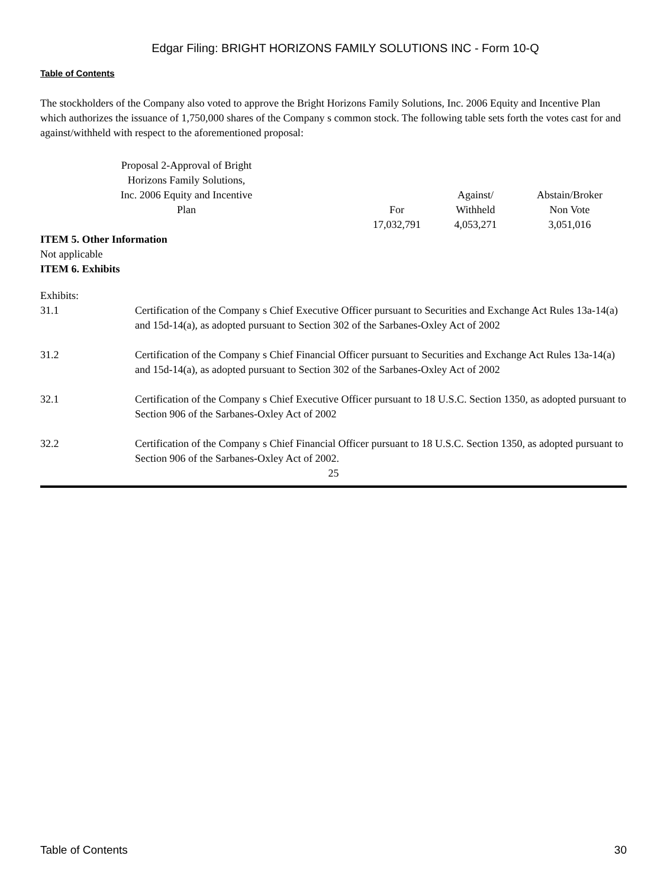Edgar Filing: BRIGHT HORIZONS FAMILY SOLUTIONS INC - Form 10-Q
Table of Contents
The stockholders of the Company also voted to approve the Bright Horizons Family Solutions, Inc. 2006 Equity and Incentive Plan which authorizes the issuance of 1,750,000 shares of the Company s common stock. The following table sets forth the votes cast for and against/withheld with respect to the aforementioned proposal:
| | Proposal 2-Approval of Bright Horizons Family Solutions, Inc. 2006 Equity and Incentive Plan | | For | Against/ Withheld | Abstain/Broker Non Vote |
| | | | 17,032,791 | 4,053,271 | 3,051,016 |
ITEM 5. Other Information
Not applicable
ITEM 6. Exhibits
Exhibits:
| 31.1 | Certification of the Company s Chief Executive Officer pursuant to Securities and Exchange Act Rules 13a-14(a) and 15d-14(a), as adopted pursuant to Section 302 of the Sarbanes-Oxley Act of 2002 |
| 31.2 | Certification of the Company s Chief Financial Officer pursuant to Securities and Exchange Act Rules 13a-14(a) and 15d-14(a), as adopted pursuant to Section 302 of the Sarbanes-Oxley Act of 2002 |
| 32.1 | Certification of the Company s Chief Executive Officer pursuant to 18 U.S.C. Section 1350, as adopted pursuant to Section 906 of the Sarbanes-Oxley Act of 2002 |
| 32.2 | Certification of the Company s Chief Financial Officer pursuant to 18 U.S.C. Section 1350, as adopted pursuant to Section 906 of the Sarbanes-Oxley Act of 2002. |
25
Table of Contents 30